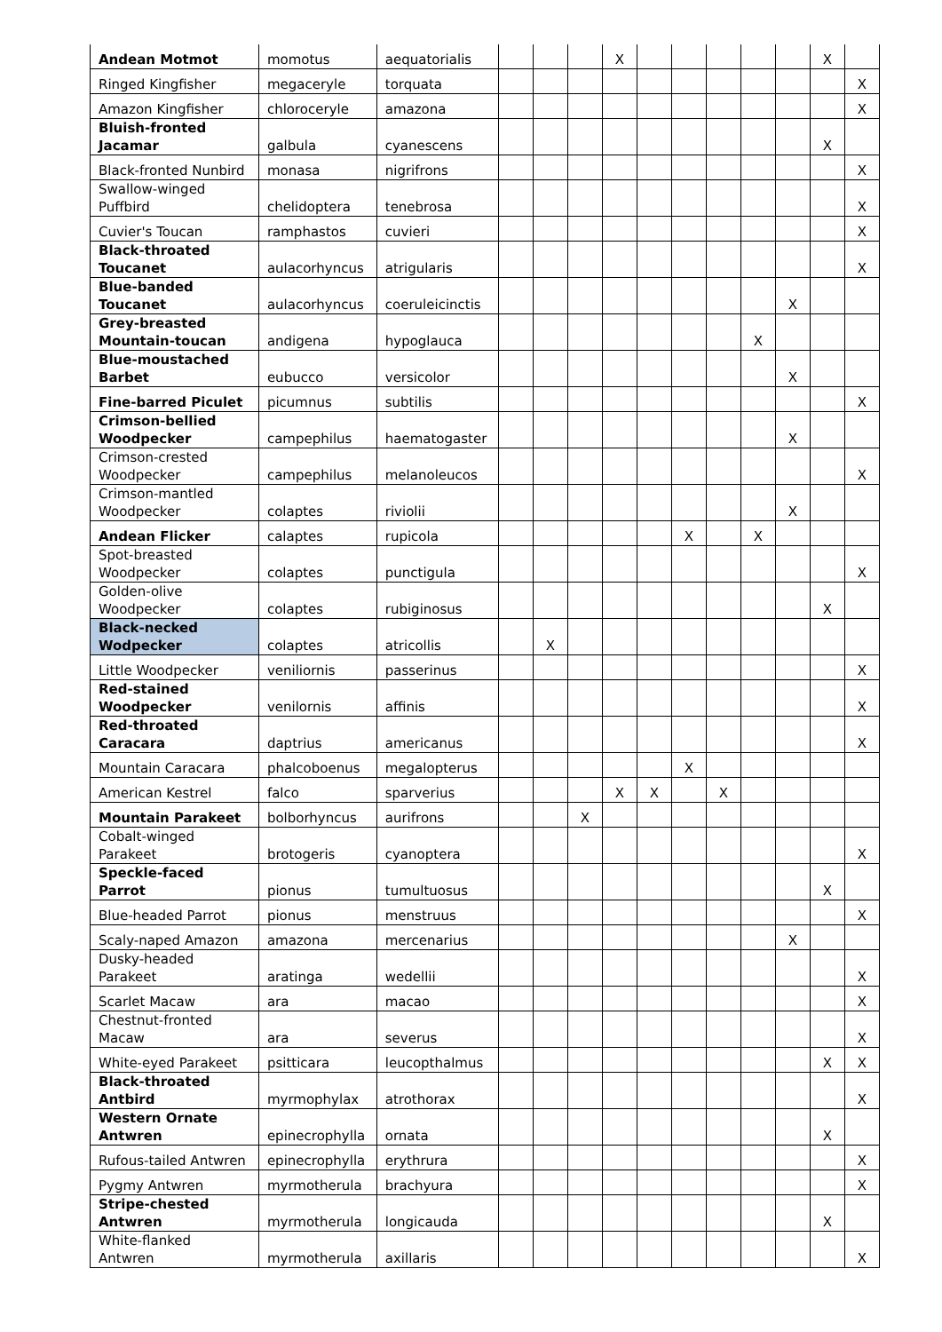| Andean Motmot | momotus | aequatorialis | | | | X | | | | | | X | |
| Ringed Kingfisher | megaceryle | torquata | | | | | | | | | | | X |
| Amazon Kingfisher | chloroceryle | amazona | | | | | | | | | | | X |
| Bluish-fronted Jacamar | galbula | cyanescens | | | | | | | | | | X | |
| Black-fronted Nunbird | monasa | nigrifrons | | | | | | | | | | | X |
| Swallow-winged Puffbird | chelidoptera | tenebrosa | | | | | | | | | | | X |
| Cuvier's Toucan | ramphastos | cuvieri | | | | | | | | | | | X |
| Black-throated Toucanet | aulacorhyncus | atrigularis | | | | | | | | | | | X |
| Blue-banded Toucanet | aulacorhyncus | coeruleicinctis | | | | | | | | | X | | |
| Grey-breasted Mountain-toucan | andigena | hypoglauca | | | | | | | | X | | | |
| Blue-moustached Barbet | eubucco | versicolor | | | | | | | | | X | | |
| Fine-barred Piculet | picumnus | subtilis | | | | | | | | | | | X |
| Crimson-bellied Woodpecker | campephilus | haematogaster | | | | | | | | | X | | |
| Crimson-crested Woodpecker | campephilus | melanoleucos | | | | | | | | | | | X |
| Crimson-mantled Woodpecker | colaptes | riviolii | | | | | | | | | X | | |
| Andean Flicker | calaptes | rupicola | | | | | | X | | X | | | |
| Spot-breasted Woodpecker | colaptes | punctigula | | | | | | | | | | | X |
| Golden-olive Woodpecker | colaptes | rubiginosus | | | | | | | | | | X | |
| Black-necked Wodpecker | colaptes | atricollis | | X | | | | | | | | | |
| Little Woodpecker | veniliornis | passerinus | | | | | | | | | | | X |
| Red-stained Woodpecker | venilornis | affinis | | | | | | | | | | | X |
| Red-throated Caracara | daptrius | americanus | | | | | | | | | | | X |
| Mountain Caracara | phalcoboenus | megalopterus | | | | | | X | | | | | |
| American Kestrel | falco | sparverius | | | | X | X | | X | | | | |
| Mountain Parakeet | bolborhyncus | aurifrons | | | X | | | | | | | | |
| Cobalt-winged Parakeet | brotogeris | cyanoptera | | | | | | | | | | | X |
| Speckle-faced Parrot | pionus | tumultuosus | | | | | | | | | | X | |
| Blue-headed Parrot | pionus | menstruus | | | | | | | | | | | X |
| Scaly-naped Amazon | amazona | mercenarius | | | | | | | | | X | | |
| Dusky-headed Parakeet | aratinga | wedellii | | | | | | | | | | | X |
| Scarlet Macaw | ara | macao | | | | | | | | | | | X |
| Chestnut-fronted Macaw | ara | severus | | | | | | | | | | | X |
| White-eyed Parakeet | psitticara | leucopthalmus | | | | | | | | | | X | X |
| Black-throated Antbird | myrmophylax | atrothorax | | | | | | | | | | | X |
| Western Ornate Antwren | epinecrophylla | ornata | | | | | | | | | | X | |
| Rufous-tailed Antwren | epinecrophylla | erythrura | | | | | | | | | | | X |
| Pygmy Antwren | myrmotherula | brachyura | | | | | | | | | | | X |
| Stripe-chested Antwren | myrmotherula | longicauda | | | | | | | | | | X | |
| White-flanked Antwren | myrmotherula | axillaris | | | | | | | | | | | X |